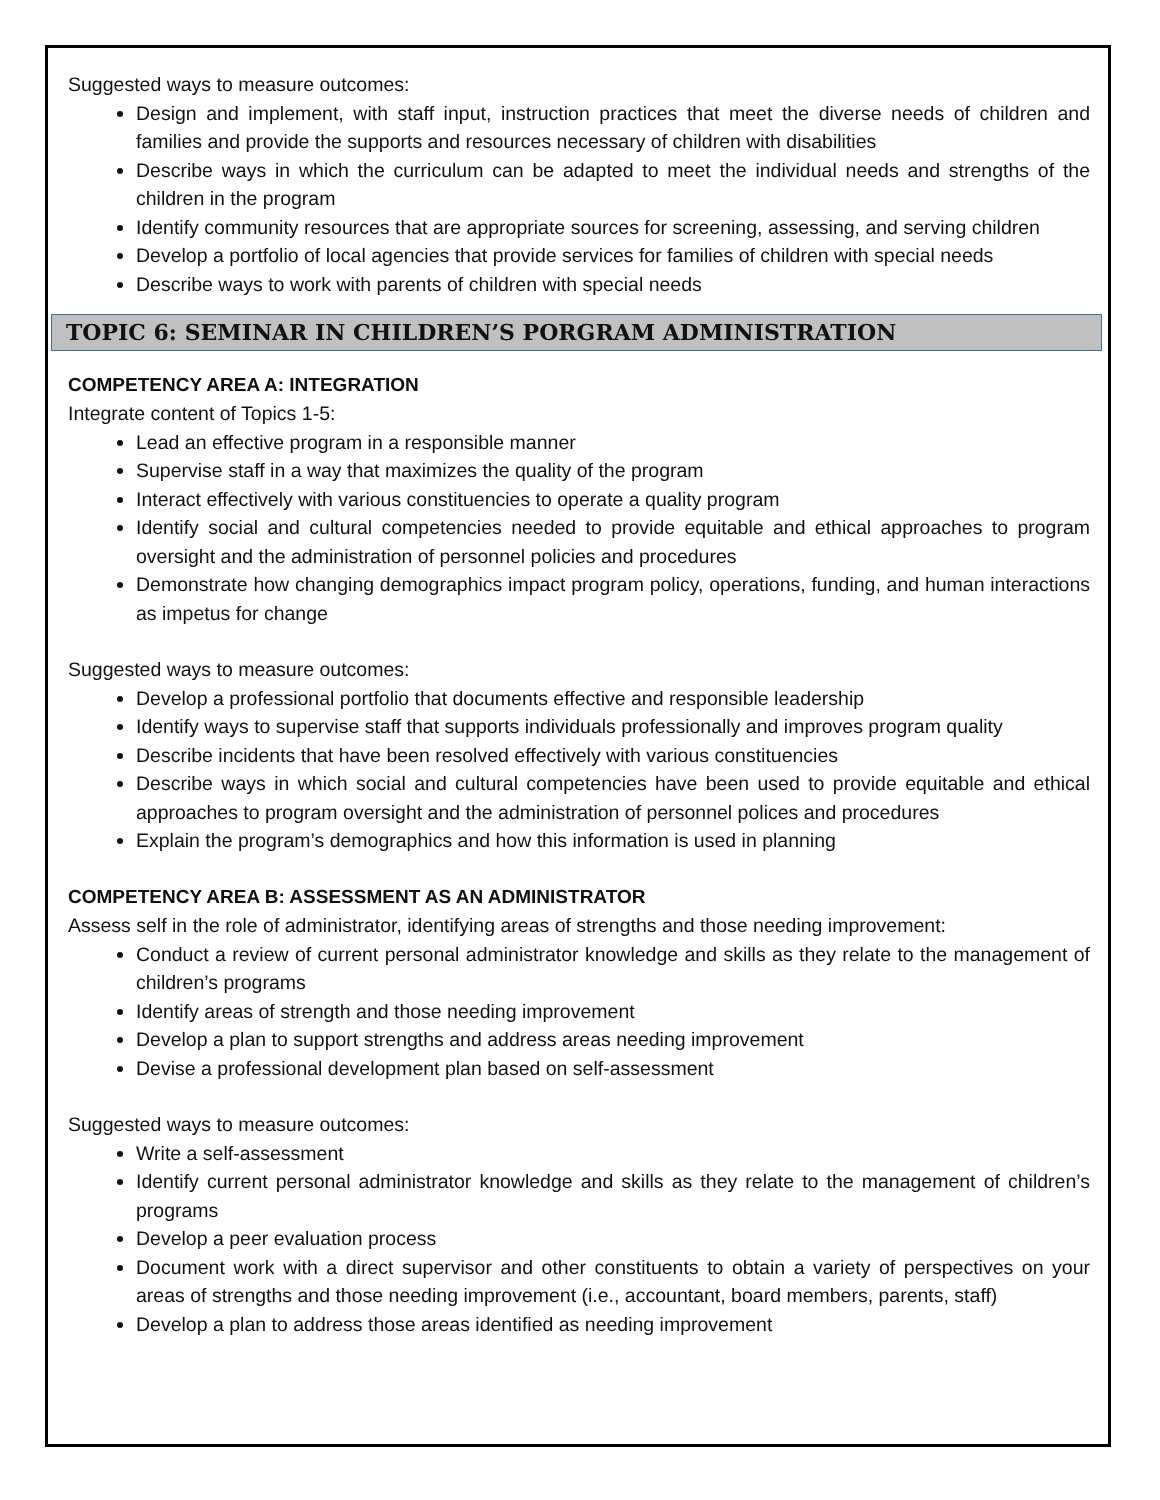Suggested ways to measure outcomes:
Design and implement, with staff input, instruction practices that meet the diverse needs of children and families and provide the supports and resources necessary of children with disabilities
Describe ways in which the curriculum can be adapted to meet the individual needs and strengths of the children in the program
Identify community resources that are appropriate sources for screening, assessing, and serving children
Develop a portfolio of local agencies that provide services for families of children with special needs
Describe ways to work with parents of children with special needs
TOPIC 6: SEMINAR IN CHILDREN’S PORGRAM ADMINISTRATION
COMPETENCY AREA A: INTEGRATION
Integrate content of Topics 1-5:
Lead an effective program in a responsible manner
Supervise staff in a way that maximizes the quality of the program
Interact effectively with various constituencies to operate a quality program
Identify social and cultural competencies needed to provide equitable and ethical approaches to program oversight and the administration of personnel policies and procedures
Demonstrate how changing demographics impact program policy, operations, funding, and human interactions as impetus for change
Suggested ways to measure outcomes:
Develop a professional portfolio that documents effective and responsible leadership
Identify ways to supervise staff that supports individuals professionally and improves program quality
Describe incidents that have been resolved effectively with various constituencies
Describe ways in which social and cultural competencies have been used to provide equitable and ethical approaches to program oversight and the administration of personnel polices and procedures
Explain the program’s demographics and how this information is used in planning
COMPETENCY AREA B: ASSESSMENT AS AN ADMINISTRATOR
Assess self in the role of administrator, identifying areas of strengths and those needing improvement:
Conduct a review of current personal administrator knowledge and skills as they relate to the management of children’s programs
Identify areas of strength and those needing improvement
Develop a plan to support strengths and address areas needing improvement
Devise a professional development plan based on self-assessment
Suggested ways to measure outcomes:
Write a self-assessment
Identify current personal administrator knowledge and skills as they relate to the management of children’s programs
Develop a peer evaluation process
Document work with a direct supervisor and other constituents to obtain a variety of perspectives on your areas of strengths and those needing improvement (i.e., accountant, board members, parents, staff)
Develop a plan to address those areas identified as needing improvement